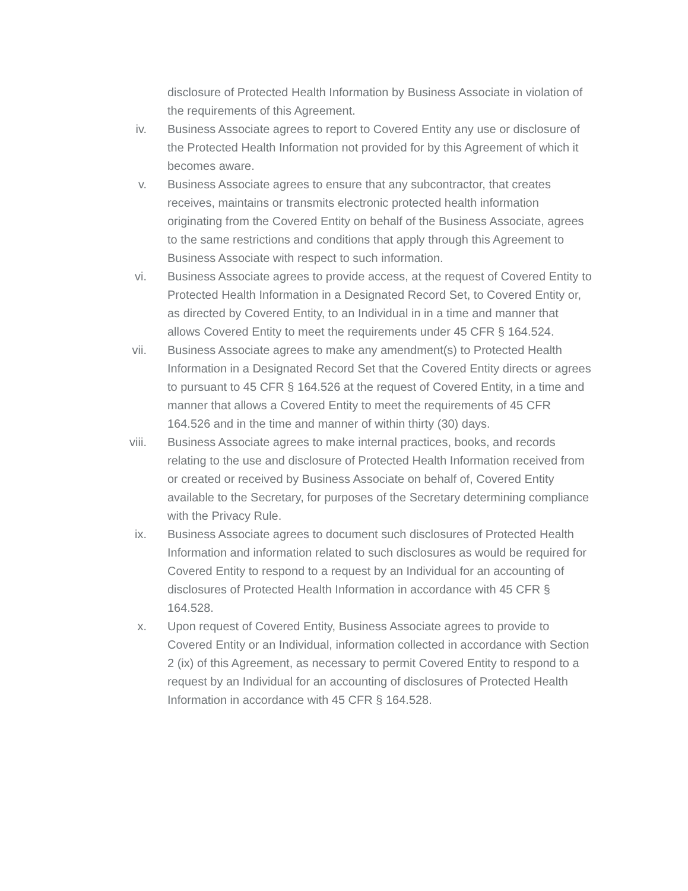disclosure of Protected Health Information by Business Associate in violation of the requirements of this Agreement.
iv. Business Associate agrees to report to Covered Entity any use or disclosure of the Protected Health Information not provided for by this Agreement of which it becomes aware.
v. Business Associate agrees to ensure that any subcontractor, that creates receives, maintains or transmits electronic protected health information originating from the Covered Entity on behalf of the Business Associate, agrees to the same restrictions and conditions that apply through this Agreement to Business Associate with respect to such information.
vi. Business Associate agrees to provide access, at the request of Covered Entity to Protected Health Information in a Designated Record Set, to Covered Entity or, as directed by Covered Entity, to an Individual in in a time and manner that allows Covered Entity to meet the requirements under 45 CFR § 164.524.
vii. Business Associate agrees to make any amendment(s) to Protected Health Information in a Designated Record Set that the Covered Entity directs or agrees to pursuant to 45 CFR § 164.526 at the request of Covered Entity, in a time and manner that allows a Covered Entity to meet the requirements of 45 CFR 164.526 and in the time and manner of within thirty (30) days.
viii. Business Associate agrees to make internal practices, books, and records relating to the use and disclosure of Protected Health Information received from or created or received by Business Associate on behalf of, Covered Entity available to the Secretary, for purposes of the Secretary determining compliance with the Privacy Rule.
ix. Business Associate agrees to document such disclosures of Protected Health Information and information related to such disclosures as would be required for Covered Entity to respond to a request by an Individual for an accounting of disclosures of Protected Health Information in accordance with 45 CFR § 164.528.
x. Upon request of Covered Entity, Business Associate agrees to provide to Covered Entity or an Individual, information collected in accordance with Section 2 (ix) of this Agreement, as necessary to permit Covered Entity to respond to a request by an Individual for an accounting of disclosures of Protected Health Information in accordance with 45 CFR § 164.528.